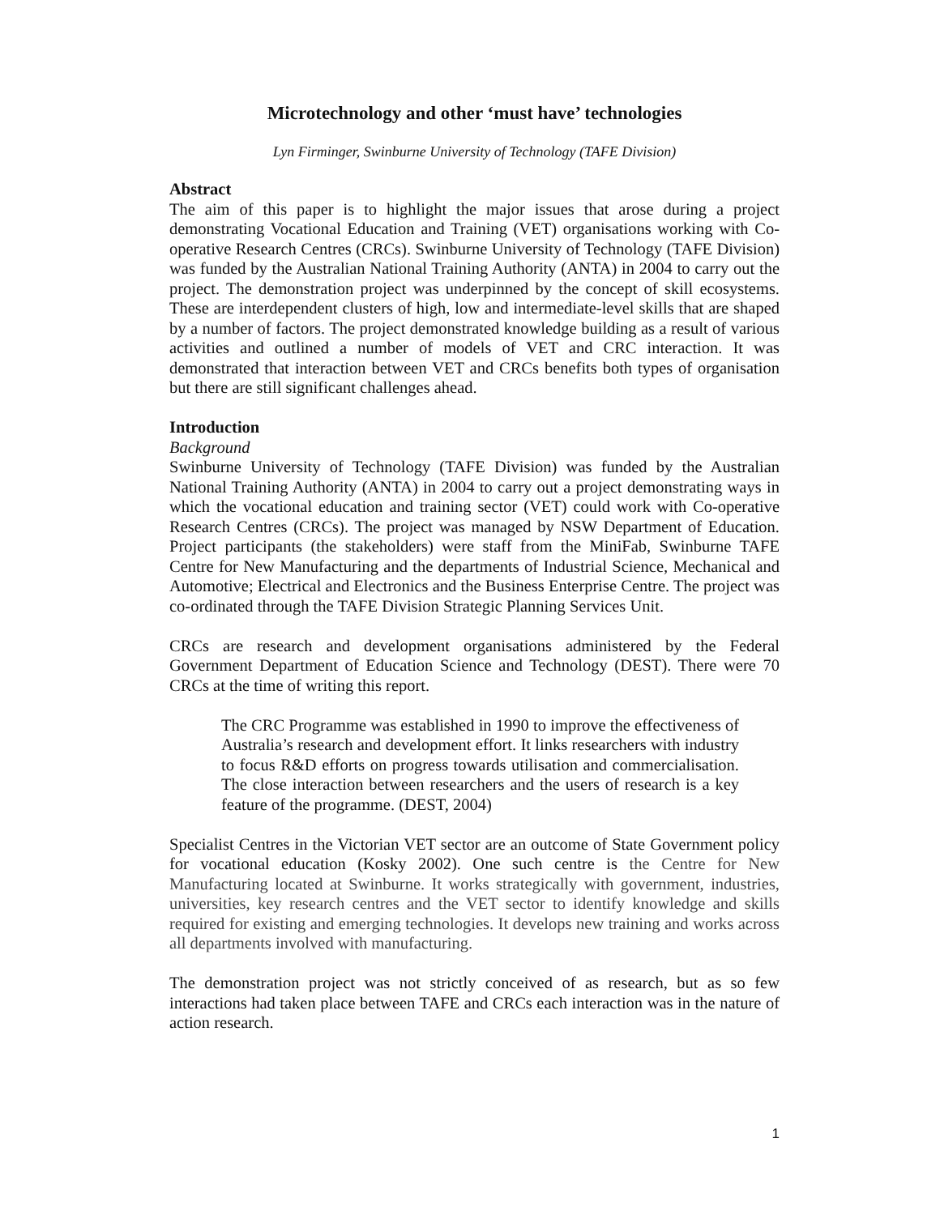Microtechnology and other ‘must have’ technologies
Lyn Firminger, Swinburne University of Technology (TAFE Division)
Abstract
The aim of this paper is to highlight the major issues that arose during a project demonstrating Vocational Education and Training (VET) organisations working with Co-operative Research Centres (CRCs). Swinburne University of Technology (TAFE Division) was funded by the Australian National Training Authority (ANTA) in 2004 to carry out the project. The demonstration project was underpinned by the concept of skill ecosystems. These are interdependent clusters of high, low and intermediate-level skills that are shaped by a number of factors. The project demonstrated knowledge building as a result of various activities and outlined a number of models of VET and CRC interaction. It was demonstrated that interaction between VET and CRCs benefits both types of organisation but there are still significant challenges ahead.
Introduction
Background
Swinburne University of Technology (TAFE Division) was funded by the Australian National Training Authority (ANTA) in 2004 to carry out a project demonstrating ways in which the vocational education and training sector (VET) could work with Co-operative Research Centres (CRCs). The project was managed by NSW Department of Education. Project participants (the stakeholders) were staff from the MiniFab, Swinburne TAFE Centre for New Manufacturing and the departments of Industrial Science, Mechanical and Automotive; Electrical and Electronics and the Business Enterprise Centre. The project was co-ordinated through the TAFE Division Strategic Planning Services Unit.
CRCs are research and development organisations administered by the Federal Government Department of Education Science and Technology (DEST). There were 70 CRCs at the time of writing this report.
The CRC Programme was established in 1990 to improve the effectiveness of Australia’s research and development effort. It links researchers with industry to focus R&D efforts on progress towards utilisation and commercialisation. The close interaction between researchers and the users of research is a key feature of the programme. (DEST, 2004)
Specialist Centres in the Victorian VET sector are an outcome of State Government policy for vocational education (Kosky 2002). One such centre is the Centre for New Manufacturing located at Swinburne. It works strategically with government, industries, universities, key research centres and the VET sector to identify knowledge and skills required for existing and emerging technologies. It develops new training and works across all departments involved with manufacturing.
The demonstration project was not strictly conceived of as research, but as so few interactions had taken place between TAFE and CRCs each interaction was in the nature of action research.
1